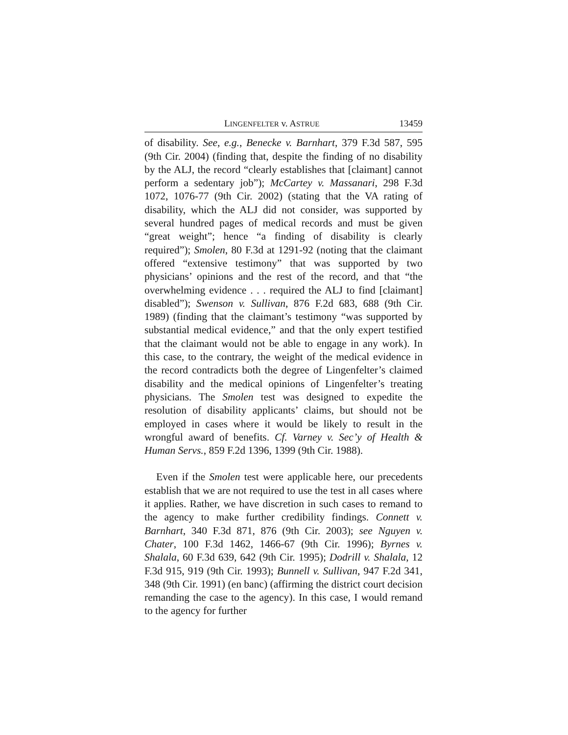LINGENFELTER v. ASTRUE 13459
of disability. See, e.g., Benecke v. Barnhart, 379 F.3d 587, 595 (9th Cir. 2004) (finding that, despite the finding of no disability by the ALJ, the record “clearly establishes that [claimant] cannot perform a sedentary job”); McCartey v. Massanari, 298 F.3d 1072, 1076-77 (9th Cir. 2002) (stating that the VA rating of disability, which the ALJ did not consider, was supported by several hundred pages of medical records and must be given “great weight”; hence “a finding of disability is clearly required”); Smolen, 80 F.3d at 1291-92 (noting that the claimant offered “extensive testimony” that was supported by two physicians’ opinions and the rest of the record, and that “the overwhelming evidence . . . required the ALJ to find [claimant] disabled”); Swenson v. Sullivan, 876 F.2d 683, 688 (9th Cir. 1989) (finding that the claimant’s testimony “was supported by substantial medical evidence,” and that the only expert testified that the claimant would not be able to engage in any work). In this case, to the contrary, the weight of the medical evidence in the record contradicts both the degree of Lingenfelter’s claimed disability and the medical opinions of Lingenfelter’s treating physicians. The Smolen test was designed to expedite the resolution of disability applicants’ claims, but should not be employed in cases where it would be likely to result in the wrongful award of benefits. Cf. Varney v. Sec’y of Health & Human Servs., 859 F.2d 1396, 1399 (9th Cir. 1988).
Even if the Smolen test were applicable here, our precedents establish that we are not required to use the test in all cases where it applies. Rather, we have discretion in such cases to remand to the agency to make further credibility findings. Connett v. Barnhart, 340 F.3d 871, 876 (9th Cir. 2003); see Nguyen v. Chater, 100 F.3d 1462, 1466-67 (9th Cir. 1996); Byrnes v. Shalala, 60 F.3d 639, 642 (9th Cir. 1995); Dodrill v. Shalala, 12 F.3d 915, 919 (9th Cir. 1993); Bunnell v. Sullivan, 947 F.2d 341, 348 (9th Cir. 1991) (en banc) (affirming the district court decision remanding the case to the agency). In this case, I would remand to the agency for further